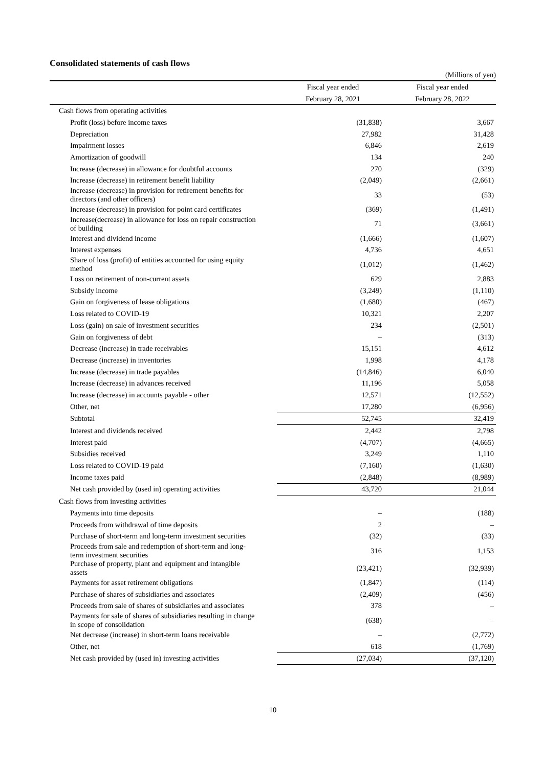Consolidated statements of cash flows
(Millions of yen)
| | Fiscal year ended | Fiscal year ended |
| --- | --- | --- |
| | February 28, 2021 | February 28, 2022 |
| Cash flows from operating activities | | |
| Profit (loss) before income taxes | (31,838) | 3,667 |
| Depreciation | 27,982 | 31,428 |
| Impairment losses | 6,846 | 2,619 |
| Amortization of goodwill | 134 | 240 |
| Increase (decrease) in allowance for doubtful accounts | 270 | (329) |
| Increase (decrease) in retirement benefit liability | (2,049) | (2,661) |
| Increase (decrease) in provision for retirement benefits for directors (and other officers) | 33 | (53) |
| Increase (decrease) in provision for point card certificates | (369) | (1,491) |
| Increase(decrease) in allowance for loss on repair construction of building | 71 | (3,661) |
| Interest and dividend income | (1,666) | (1,607) |
| Interest expenses | 4,736 | 4,651 |
| Share of loss (profit) of entities accounted for using equity method | (1,012) | (1,462) |
| Loss on retirement of non-current assets | 629 | 2,883 |
| Subsidy income | (3,249) | (1,110) |
| Gain on forgiveness of lease obligations | (1,680) | (467) |
| Loss related to COVID-19 | 10,321 | 2,207 |
| Loss (gain) on sale of investment securities | 234 | (2,501) |
| Gain on forgiveness of debt | – | (313) |
| Decrease (increase) in trade receivables | 15,151 | 4,612 |
| Decrease (increase) in inventories | 1,998 | 4,178 |
| Increase (decrease) in trade payables | (14,846) | 6,040 |
| Increase (decrease) in advances received | 11,196 | 5,058 |
| Increase (decrease) in accounts payable - other | 12,571 | (12,552) |
| Other, net | 17,280 | (6,956) |
| Subtotal | 52,745 | 32,419 |
| Interest and dividends received | 2,442 | 2,798 |
| Interest paid | (4,707) | (4,665) |
| Subsidies received | 3,249 | 1,110 |
| Loss related to COVID-19 paid | (7,160) | (1,630) |
| Income taxes paid | (2,848) | (8,989) |
| Net cash provided by (used in) operating activities | 43,720 | 21,044 |
| Cash flows from investing activities | | |
| Payments into time deposits | – | (188) |
| Proceeds from withdrawal of time deposits | 2 | – |
| Purchase of short-term and long-term investment securities | (32) | (33) |
| Proceeds from sale and redemption of short-term and long- term investment securities | 316 | 1,153 |
| Purchase of property, plant and equipment and intangible assets | (23,421) | (32,939) |
| Payments for asset retirement obligations | (1,847) | (114) |
| Purchase of shares of subsidiaries and associates | (2,409) | (456) |
| Proceeds from sale of shares of subsidiaries and associates | 378 | – |
| Payments for sale of shares of subsidiaries resulting in change in scope of consolidation | (638) | – |
| Net decrease (increase) in short-term loans receivable | – | (2,772) |
| Other, net | 618 | (1,769) |
| Net cash provided by (used in) investing activities | (27,034) | (37,120) |
10